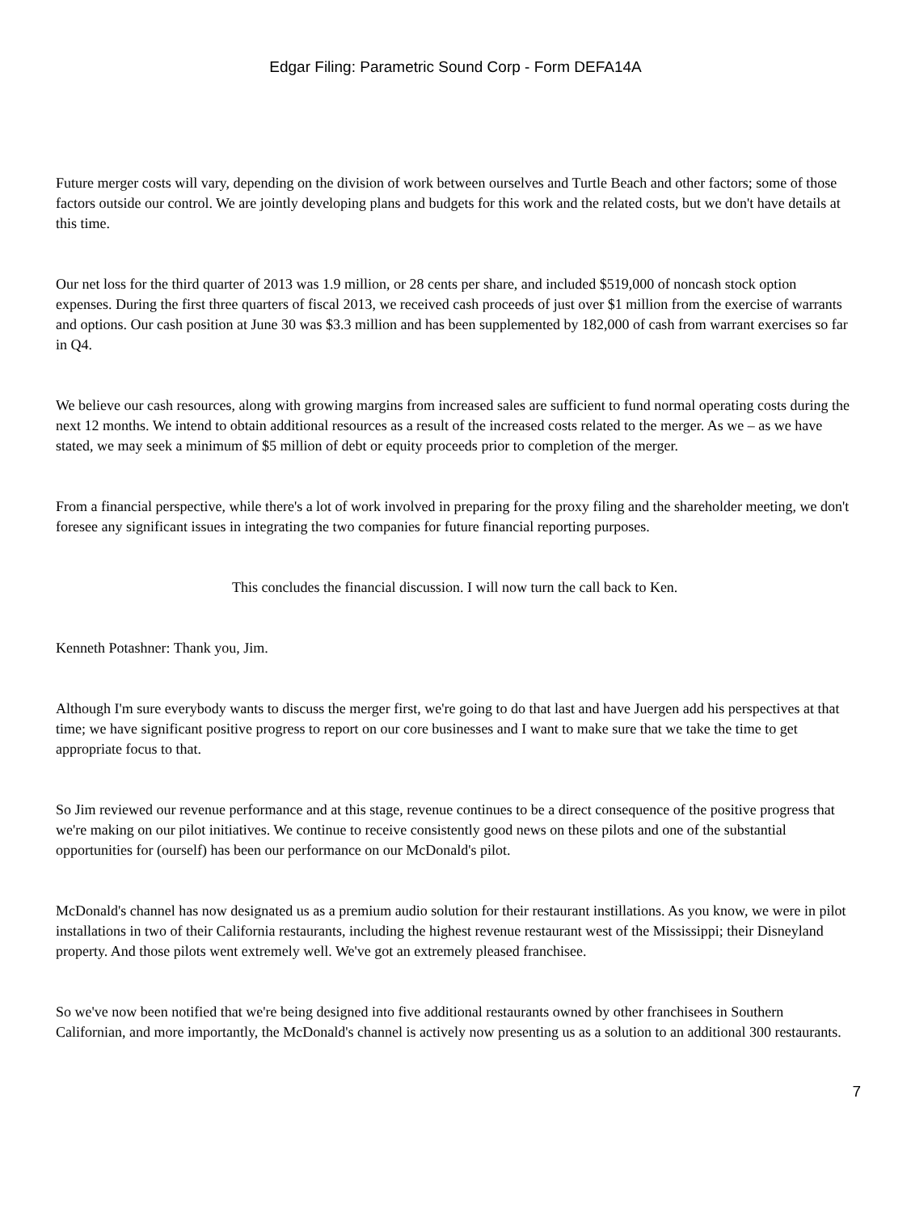Edgar Filing: Parametric Sound Corp - Form DEFA14A
Future merger costs will vary, depending on the division of work between ourselves and Turtle Beach and other factors; some of those factors outside our control. We are jointly developing plans and budgets for this work and the related costs, but we don't have details at this time.
Our net loss for the third quarter of 2013 was 1.9 million, or 28 cents per share, and included $519,000 of noncash stock option expenses. During the first three quarters of fiscal 2013, we received cash proceeds of just over $1 million from the exercise of warrants and options. Our cash position at June 30 was $3.3 million and has been supplemented by 182,000 of cash from warrant exercises so far in Q4.
We believe our cash resources, along with growing margins from increased sales are sufficient to fund normal operating costs during the next 12 months. We intend to obtain additional resources as a result of the increased costs related to the merger. As we – as we have stated, we may seek a minimum of $5 million of debt or equity proceeds prior to completion of the merger.
From a financial perspective, while there's a lot of work involved in preparing for the proxy filing and the shareholder meeting, we don't foresee any significant issues in integrating the two companies for future financial reporting purposes.
This concludes the financial discussion. I will now turn the call back to Ken.
Kenneth Potashner: Thank you, Jim.
Although I'm sure everybody wants to discuss the merger first, we're going to do that last and have Juergen add his perspectives at that time; we have significant positive progress to report on our core businesses and I want to make sure that we take the time to get appropriate focus to that.
So Jim reviewed our revenue performance and at this stage, revenue continues to be a direct consequence of the positive progress that we're making on our pilot initiatives. We continue to receive consistently good news on these pilots and one of the substantial opportunities for (ourself) has been our performance on our McDonald's pilot.
McDonald's channel has now designated us as a premium audio solution for their restaurant instillations. As you know, we were in pilot installations in two of their California restaurants, including the highest revenue restaurant west of the Mississippi; their Disneyland property. And those pilots went extremely well. We've got an extremely pleased franchisee.
So we've now been notified that we're being designed into five additional restaurants owned by other franchisees in Southern Californian, and more importantly, the McDonald's channel is actively now presenting us as a solution to an additional 300 restaurants.
7